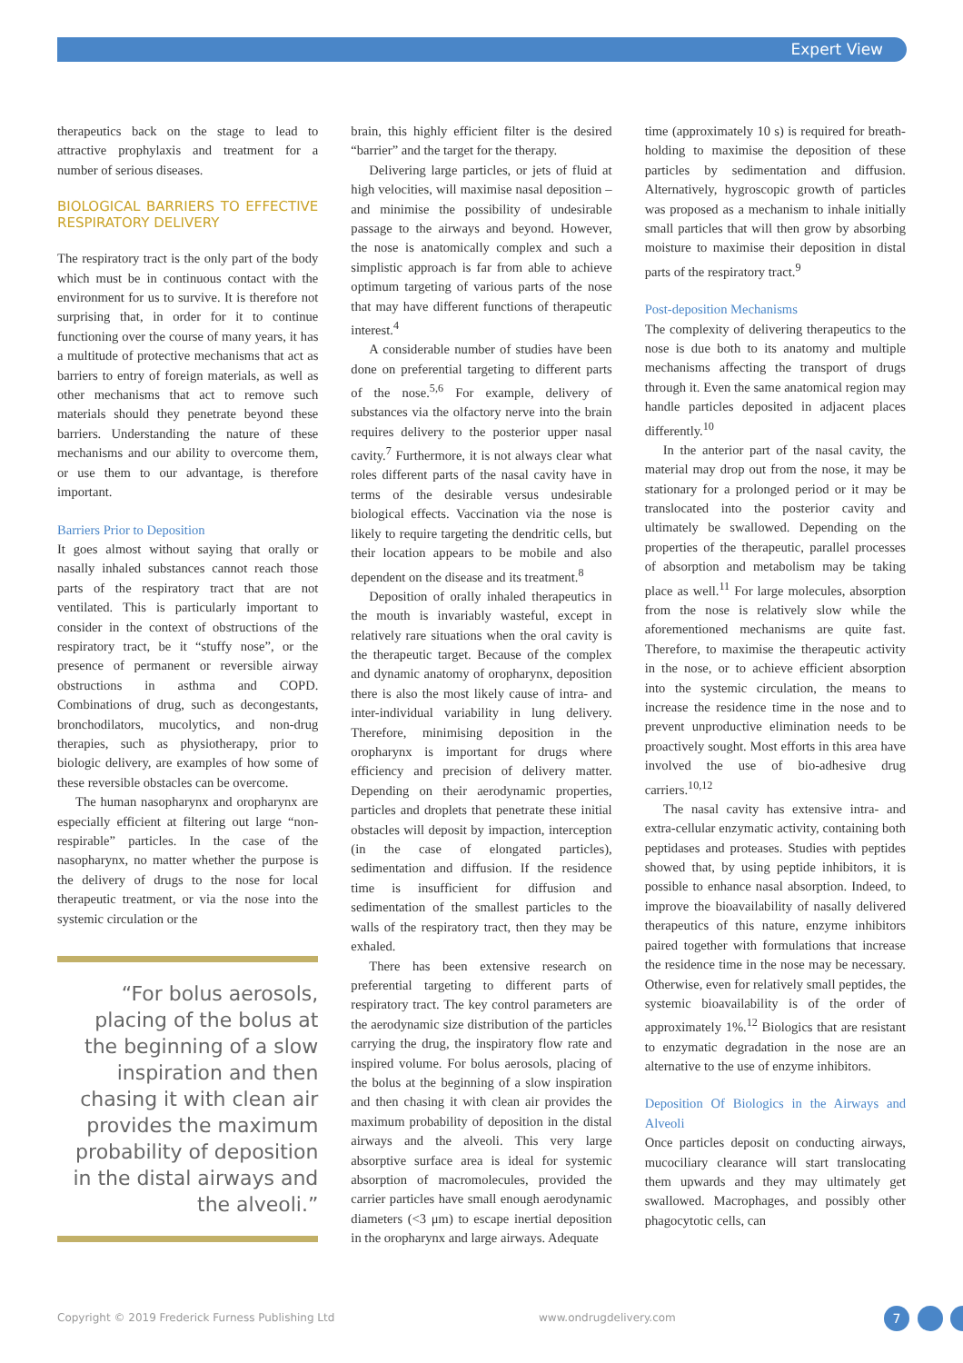Expert View
therapeutics back on the stage to lead to attractive prophylaxis and treatment for a number of serious diseases.
BIOLOGICAL BARRIERS TO EFFECTIVE RESPIRATORY DELIVERY
The respiratory tract is the only part of the body which must be in continuous contact with the environment for us to survive. It is therefore not surprising that, in order for it to continue functioning over the course of many years, it has a multitude of protective mechanisms that act as barriers to entry of foreign materials, as well as other mechanisms that act to remove such materials should they penetrate beyond these barriers. Understanding the nature of these mechanisms and our ability to overcome them, or use them to our advantage, is therefore important.
Barriers Prior to Deposition
It goes almost without saying that orally or nasally inhaled substances cannot reach those parts of the respiratory tract that are not ventilated. This is particularly important to consider in the context of obstructions of the respiratory tract, be it “stuffy nose”, or the presence of permanent or reversible airway obstructions in asthma and COPD. Combinations of drug, such as decongestants, bronchodilators, mucolytics, and non-drug therapies, such as physiotherapy, prior to biologic delivery, are examples of how some of these reversible obstacles can be overcome.
The human nasopharynx and oropharynx are especially efficient at filtering out large “non-respirable” particles. In the case of the nasopharynx, no matter whether the purpose is the delivery of drugs to the nose for local therapeutic treatment, or via the nose into the systemic circulation or the
“For bolus aerosols, placing of the bolus at the beginning of a slow inspiration and then chasing it with clean air provides the maximum probability of deposition in the distal airways and the alveoli.”
brain, this highly efficient filter is the desired “barrier” and the target for the therapy.
Delivering large particles, or jets of fluid at high velocities, will maximise nasal deposition – and minimise the possibility of undesirable passage to the airways and beyond. However, the nose is anatomically complex and such a simplistic approach is far from able to achieve optimum targeting of various parts of the nose that may have different functions of therapeutic interest.<sup>4</sup>
A considerable number of studies have been done on preferential targeting to different parts of the nose.<sup>5,6</sup> For example, delivery of substances via the olfactory nerve into the brain requires delivery to the posterior upper nasal cavity.<sup>7</sup> Furthermore, it is not always clear what roles different parts of the nasal cavity have in terms of the desirable versus undesirable biological effects. Vaccination via the nose is likely to require targeting the dendritic cells, but their location appears to be mobile and also dependent on the disease and its treatment.<sup>8</sup>
Deposition of orally inhaled therapeutics in the mouth is invariably wasteful, except in relatively rare situations when the oral cavity is the therapeutic target. Because of the complex and dynamic anatomy of oropharynx, deposition there is also the most likely cause of intra- and inter-individual variability in lung delivery. Therefore, minimising deposition in the oropharynx is important for drugs where efficiency and precision of delivery matter. Depending on their aerodynamic properties, particles and droplets that penetrate these initial obstacles will deposit by impaction, interception (in the case of elongated particles), sedimentation and diffusion. If the residence time is insufficient for diffusion and sedimentation of the smallest particles to the walls of the respiratory tract, then they may be exhaled.
There has been extensive research on preferential targeting to different parts of respiratory tract. The key control parameters are the aerodynamic size distribution of the particles carrying the drug, the inspiratory flow rate and inspired volume. For bolus aerosols, placing of the bolus at the beginning of a slow inspiration and then chasing it with clean air provides the maximum probability of deposition in the distal airways and the alveoli. This very large absorptive surface area is ideal for systemic absorption of macromolecules, provided the carrier particles have small enough aerodynamic diameters (<3 μm) to escape inertial deposition in the oropharynx and large airways. Adequate
time (approximately 10 s) is required for breath-holding to maximise the deposition of these particles by sedimentation and diffusion. Alternatively, hygroscopic growth of particles was proposed as a mechanism to inhale initially small particles that will then grow by absorbing moisture to maximise their deposition in distal parts of the respiratory tract.<sup>9</sup>
Post-deposition Mechanisms
The complexity of delivering therapeutics to the nose is due both to its anatomy and multiple mechanisms affecting the transport of drugs through it. Even the same anatomical region may handle particles deposited in adjacent places differently.<sup>10</sup>
In the anterior part of the nasal cavity, the material may drop out from the nose, it may be stationary for a prolonged period or it may be translocated into the posterior cavity and ultimately be swallowed. Depending on the properties of the therapeutic, parallel processes of absorption and metabolism may be taking place as well.<sup>11</sup> For large molecules, absorption from the nose is relatively slow while the aforementioned mechanisms are quite fast. Therefore, to maximise the therapeutic activity in the nose, or to achieve efficient absorption into the systemic circulation, the means to increase the residence time in the nose and to prevent unproductive elimination needs to be proactively sought. Most efforts in this area have involved the use of bio-adhesive drug carriers.<sup>10,12</sup>
The nasal cavity has extensive intra- and extra-cellular enzymatic activity, containing both peptidases and proteases. Studies with peptides showed that, by using peptide inhibitors, it is possible to enhance nasal absorption. Indeed, to improve the bioavailability of nasally delivered therapeutics of this nature, enzyme inhibitors paired together with formulations that increase the residence time in the nose may be necessary. Otherwise, even for relatively small peptides, the systemic bioavailability is of the order of approximately 1%.<sup>12</sup> Biologics that are resistant to enzymatic degradation in the nose are an alternative to the use of enzyme inhibitors.
Deposition Of Biologics in the Airways and Alveoli
Once particles deposit on conducting airways, mucociliary clearance will start translocating them upwards and they may ultimately get swallowed. Macrophages, and possibly other phagocytotic cells, can
Copyright © 2019 Frederick Furness Publishing Ltd www.ondrugdelivery.com 7